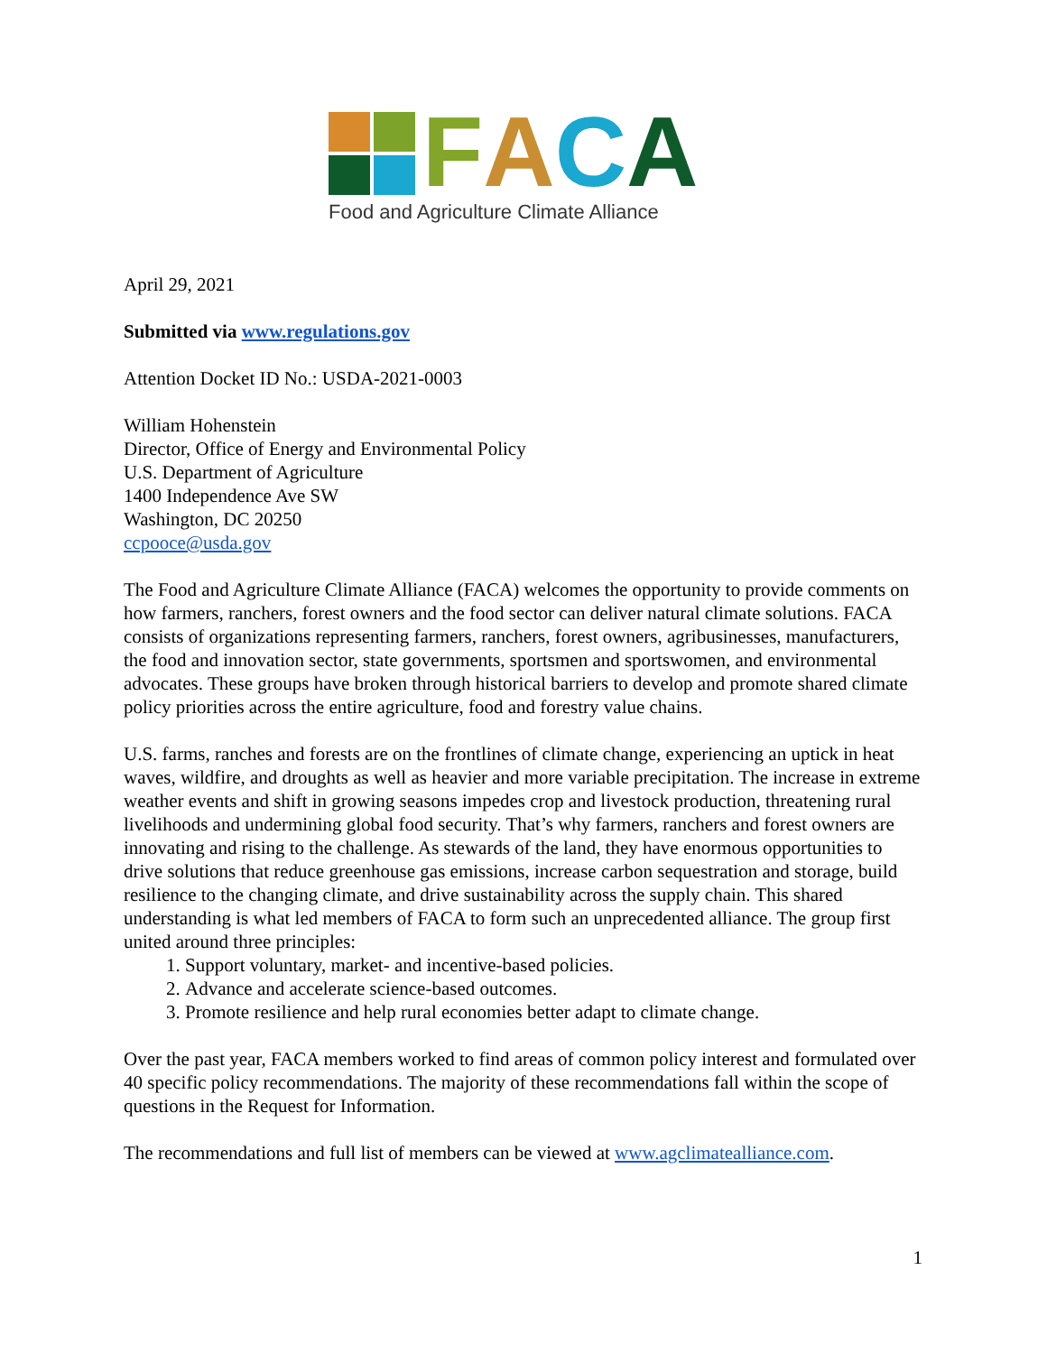FACA
Food and Agriculture Climate Alliance
April 29, 2021
Submitted via www.regulations.gov
Attention Docket ID No.: USDA-2021-0003
William Hohenstein
Director, Office of Energy and Environmental Policy
U.S. Department of Agriculture
1400 Independence Ave SW
Washington, DC 20250
ccpooce@usda.gov
The Food and Agriculture Climate Alliance (FACA) welcomes the opportunity to provide comments on how farmers, ranchers, forest owners and the food sector can deliver natural climate solutions. FACA consists of organizations representing farmers, ranchers, forest owners, agribusinesses, manufacturers, the food and innovation sector, state governments, sportsmen and sportswomen, and environmental advocates. These groups have broken through historical barriers to develop and promote shared climate policy priorities across the entire agriculture, food and forestry value chains.
U.S. farms, ranches and forests are on the frontlines of climate change, experiencing an uptick in heat waves, wildfire, and droughts as well as heavier and more variable precipitation. The increase in extreme weather events and shift in growing seasons impedes crop and livestock production, threatening rural livelihoods and undermining global food security. That’s why farmers, ranchers and forest owners are innovating and rising to the challenge. As stewards of the land, they have enormous opportunities to drive solutions that reduce greenhouse gas emissions, increase carbon sequestration and storage, build resilience to the changing climate, and drive sustainability across the supply chain. This shared understanding is what led members of FACA to form such an unprecedented alliance. The group first united around three principles:
1. Support voluntary, market- and incentive-based policies.
2. Advance and accelerate science-based outcomes.
3. Promote resilience and help rural economies better adapt to climate change.
Over the past year, FACA members worked to find areas of common policy interest and formulated over 40 specific policy recommendations. The majority of these recommendations fall within the scope of questions in the Request for Information.
The recommendations and full list of members can be viewed at www.agclimatealliance.com.
1